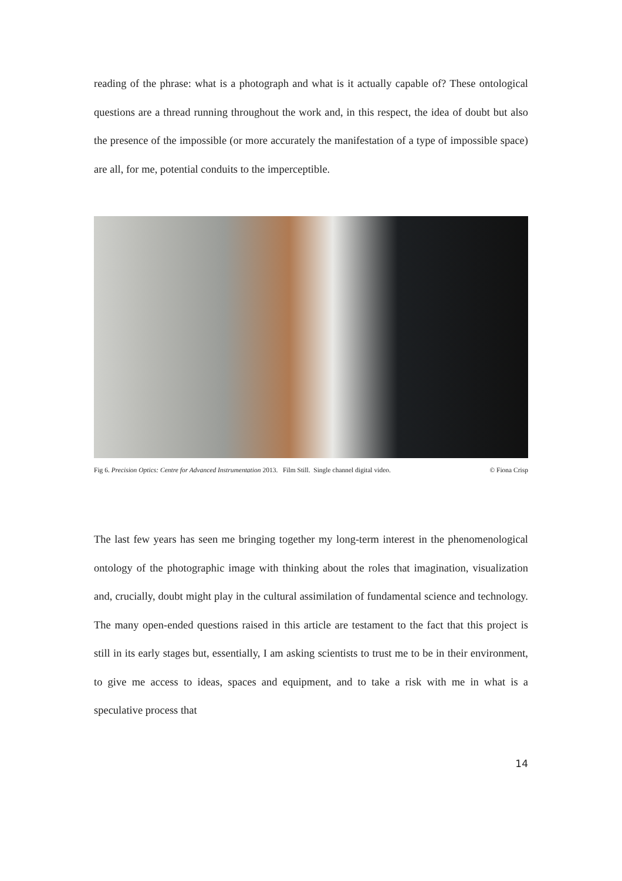reading of the phrase: what is a photograph and what is it actually capable of? These ontological questions are a thread running throughout the work and, in this respect, the idea of doubt but also the presence of the impossible (or more accurately the manifestation of a type of impossible space) are all, for me, potential conduits to the imperceptible.
Fig 6. Precision Optics: Centre for Advanced Instrumentation 2013. Film Still. Single channel digital video. © Fiona Crisp
The last few years has seen me bringing together my long-term interest in the phenomenological ontology of the photographic image with thinking about the roles that imagination, visualization and, crucially, doubt might play in the cultural assimilation of fundamental science and technology. The many open-ended questions raised in this article are testament to the fact that this project is still in its early stages but, essentially, I am asking scientists to trust me to be in their environment, to give me access to ideas, spaces and equipment, and to take a risk with me in what is a speculative process that
14